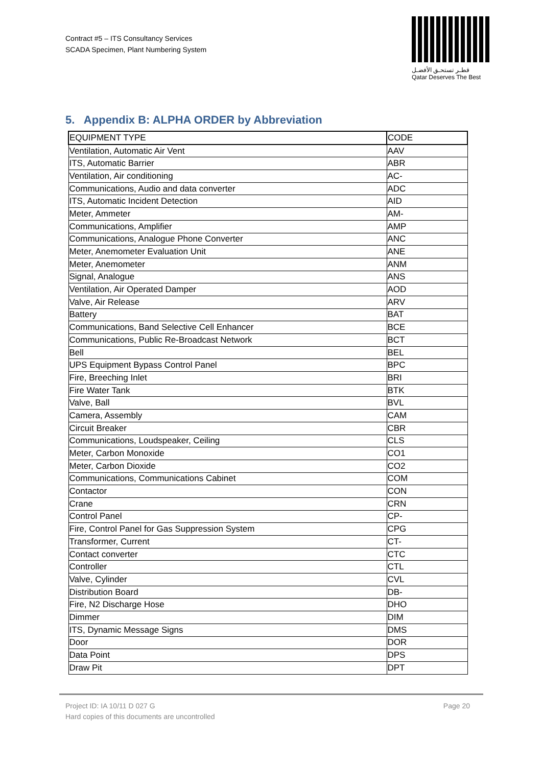Contract #5 – ITS Consultancy Services
SCADA Specimen, Plant Numbering System
قطـر تستحـق الأفضـل
Qatar Deserves The Best
5. Appendix B: ALPHA ORDER by Abbreviation
| EQUIPMENT TYPE | CODE |
| --- | --- |
| Ventilation, Automatic Air Vent | AAV |
| ITS, Automatic Barrier | ABR |
| Ventilation, Air conditioning | AC- |
| Communications, Audio and data converter | ADC |
| ITS, Automatic Incident Detection | AID |
| Meter, Ammeter | AM- |
| Communications, Amplifier | AMP |
| Communications, Analogue Phone Converter | ANC |
| Meter, Anemometer Evaluation Unit | ANE |
| Meter, Anemometer | ANM |
| Signal, Analogue | ANS |
| Ventilation, Air Operated Damper | AOD |
| Valve, Air Release | ARV |
| Battery | BAT |
| Communications, Band Selective Cell Enhancer | BCE |
| Communications, Public Re-Broadcast Network | BCT |
| Bell | BEL |
| UPS Equipment Bypass Control Panel | BPC |
| Fire, Breeching Inlet | BRI |
| Fire Water Tank | BTK |
| Valve, Ball | BVL |
| Camera, Assembly | CAM |
| Circuit Breaker | CBR |
| Communications, Loudspeaker, Ceiling | CLS |
| Meter, Carbon Monoxide | CO1 |
| Meter, Carbon Dioxide | CO2 |
| Communications, Communications Cabinet | COM |
| Contactor | CON |
| Crane | CRN |
| Control Panel | CP- |
| Fire, Control Panel for Gas Suppression System | CPG |
| Transformer, Current | CT- |
| Contact converter | CTC |
| Controller | CTL |
| Valve, Cylinder | CVL |
| Distribution Board | DB- |
| Fire, N2 Discharge Hose | DHO |
| Dimmer | DIM |
| ITS, Dynamic Message Signs | DMS |
| Door | DOR |
| Data Point | DPS |
| Draw Pit | DPT |
Page 20 Project ID: IA 10/11 D 027 G
Hard copies of this documents are uncontrolled